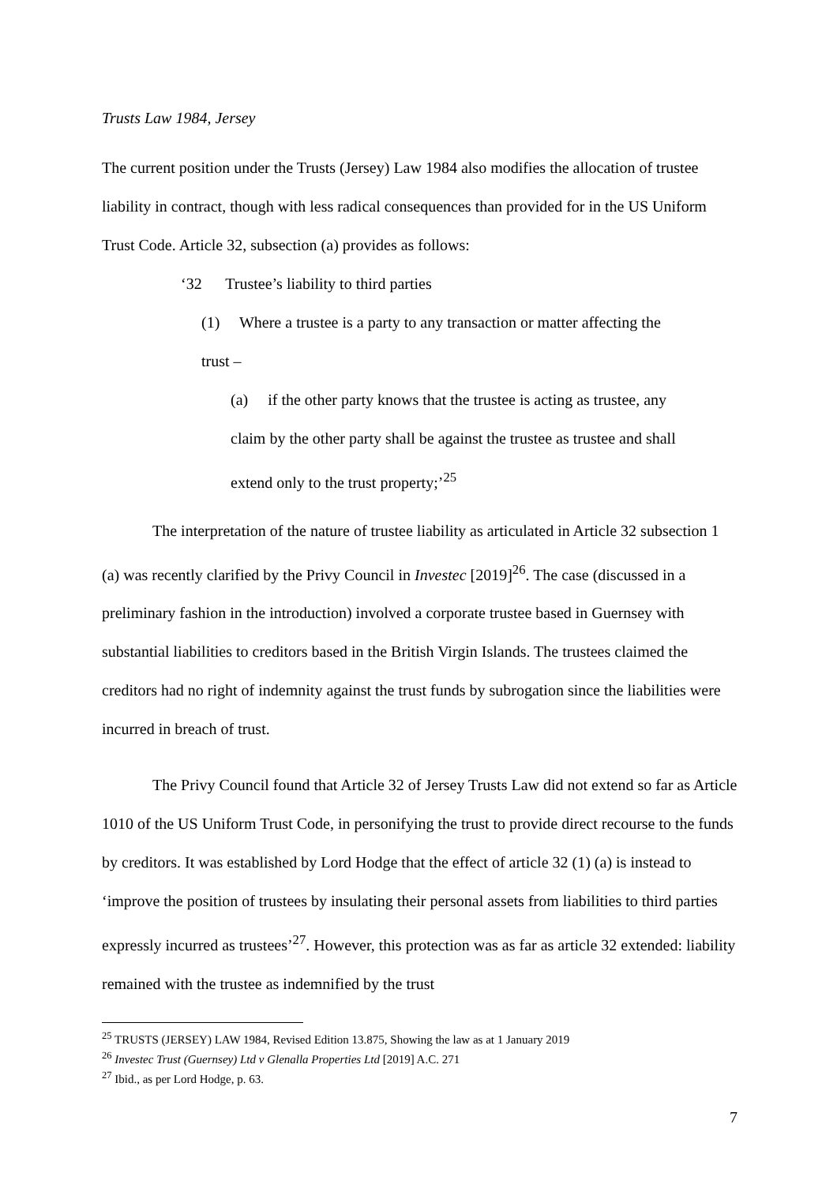Trusts Law 1984, Jersey
The current position under the Trusts (Jersey) Law 1984 also modifies the allocation of trustee liability in contract, though with less radical consequences than provided for in the US Uniform Trust Code. Article 32, subsection (a) provides as follows:
‘32 Trustee’s liability to third parties
(1) Where a trustee is a party to any transaction or matter affecting the trust –
(a) if the other party knows that the trustee is acting as trustee, any claim by the other party shall be against the trustee as trustee and shall extend only to the trust property;’<sup>25</sup>
The interpretation of the nature of trustee liability as articulated in Article 32 subsection 1 (a) was recently clarified by the Privy Council in Investec [2019]<sup>26</sup>. The case (discussed in a preliminary fashion in the introduction) involved a corporate trustee based in Guernsey with substantial liabilities to creditors based in the British Virgin Islands. The trustees claimed the creditors had no right of indemnity against the trust funds by subrogation since the liabilities were incurred in breach of trust.
The Privy Council found that Article 32 of Jersey Trusts Law did not extend so far as Article 1010 of the US Uniform Trust Code, in personifying the trust to provide direct recourse to the funds by creditors. It was established by Lord Hodge that the effect of article 32 (1) (a) is instead to ‘improve the position of trustees by insulating their personal assets from liabilities to third parties expressly incurred as trustees’<sup>27</sup>. However, this protection was as far as article 32 extended: liability remained with the trustee as indemnified by the trust
<sup>25</sup> TRUSTS (JERSEY) LAW 1984, Revised Edition 13.875, Showing the law as at 1 January 2019
<sup>26</sup> Investec Trust (Guernsey) Ltd v Glenalla Properties Ltd [2019] A.C. 271
<sup>27</sup> Ibid., as per Lord Hodge, p. 63.
7